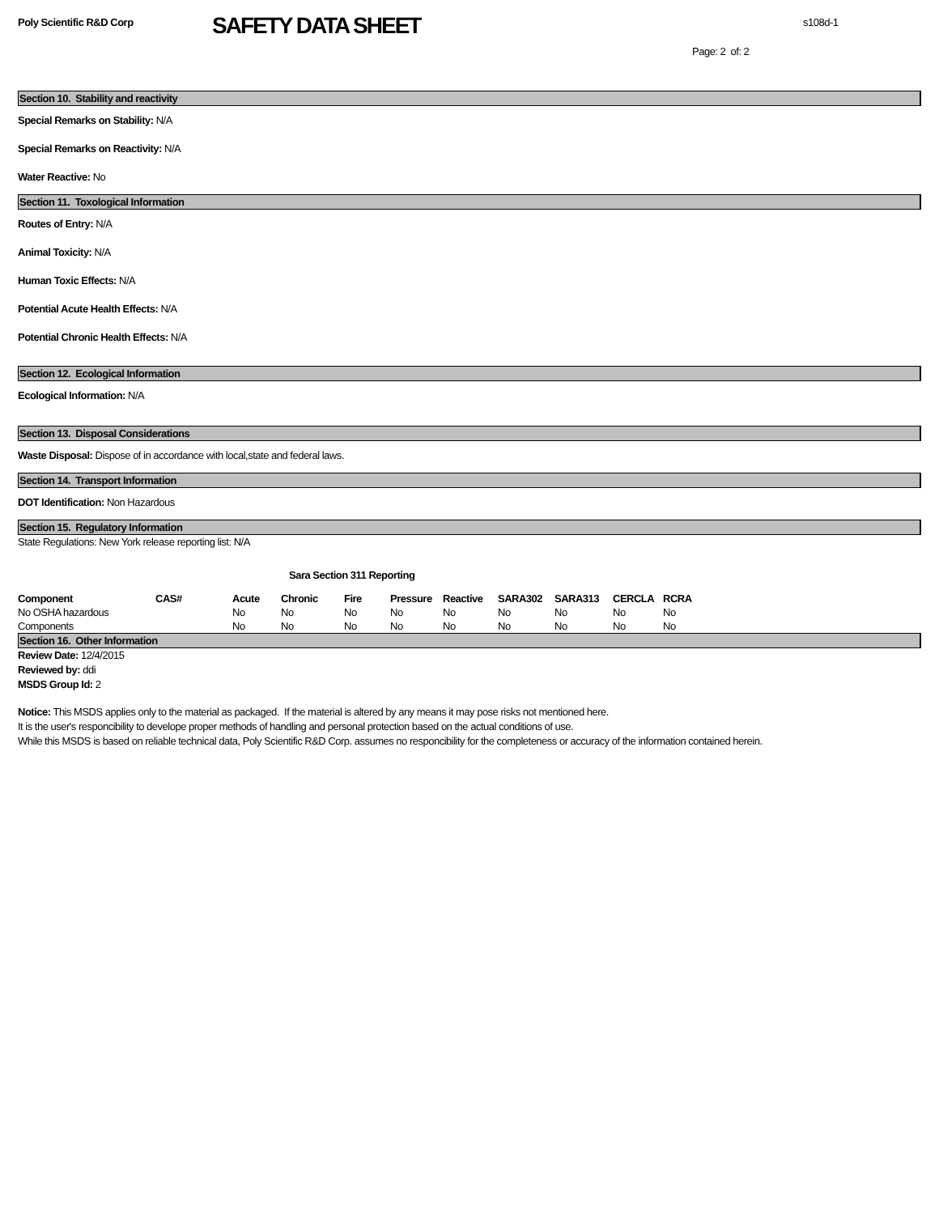Poly Scientific R&D Corp
SAFETY DATA SHEET
s108d-1
Page: 2 of: 2
Section 10. Stability and reactivity
Special Remarks on Stability: N/A
Special Remarks on Reactivity: N/A
Water Reactive: No
Section 11. Toxological Information
Routes of Entry: N/A
Animal Toxicity: N/A
Human Toxic Effects: N/A
Potential Acute Health Effects: N/A
Potential Chronic Health Effects: N/A
Section 12. Ecological Information
Ecological Information: N/A
Section 13. Disposal Considerations
Waste Disposal: Dispose of in accordance with local,state and federal laws.
Section 14. Transport Information
DOT Identification: Non Hazardous
Section 15. Regulatory Information
State Regulations: New York release reporting list: N/A
Sara Section 311 Reporting
| Component | CAS# | Acute | Chronic | Fire | Pressure | Reactive | SARA302 | SARA313 | CERCLA | RCRA |
| --- | --- | --- | --- | --- | --- | --- | --- | --- | --- | --- |
| No OSHA hazardous | | No | No | No | No | No | No | No | No | No |
| Components | | No | No | No | No | No | No | No | No | No |
Section 16. Other Information
Review Date: 12/4/2015
Reviewed by: ddi
MSDS Group Id: 2
Notice: This MSDS applies only to the material as packaged. If the material is altered by any means it may pose risks not mentioned here.
It is the user's responcibility to develope proper methods of handling and personal protection based on the actual conditions of use.
While this MSDS is based on reliable technical data, Poly Scientific R&D Corp. assumes no responcibility for the completeness or accuracy of the information contained herein.